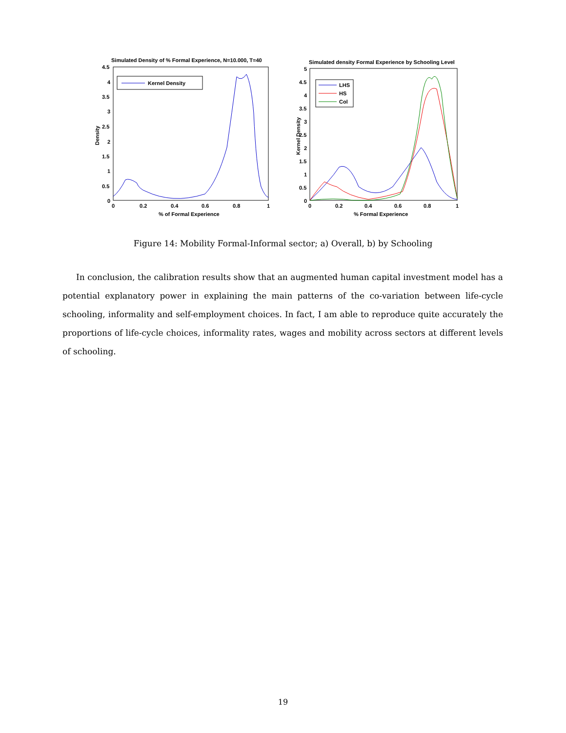Simulated Density of % Formal Experience, N=10.000, T=40
4.5
4
3.5
3
2.5
2
1.5
1
0.5
0
0
0.2
0.4
0.6
0.8
1
% of Formal Experience
Density
Kernel Density
Simulated density Formal Experience by Schooling Level
5
4.5
4
3.5
3
2.5
2
1.5
1
0.5
0
0
0.2
0.4
0.6
0.8
1
% Formal Experience
Kernel Density
LHS
HS
Col
Figure 14: Mobility Formal-Informal sector; a) Overall, b) by Schooling
In conclusion, the calibration results show that an augmented human capital investment model has a potential explanatory power in explaining the main patterns of the co-variation between life-cycle schooling, informality and self-employment choices. In fact, I am able to reproduce quite accurately the proportions of life-cycle choices, informality rates, wages and mobility across sectors at different levels of schooling.
19